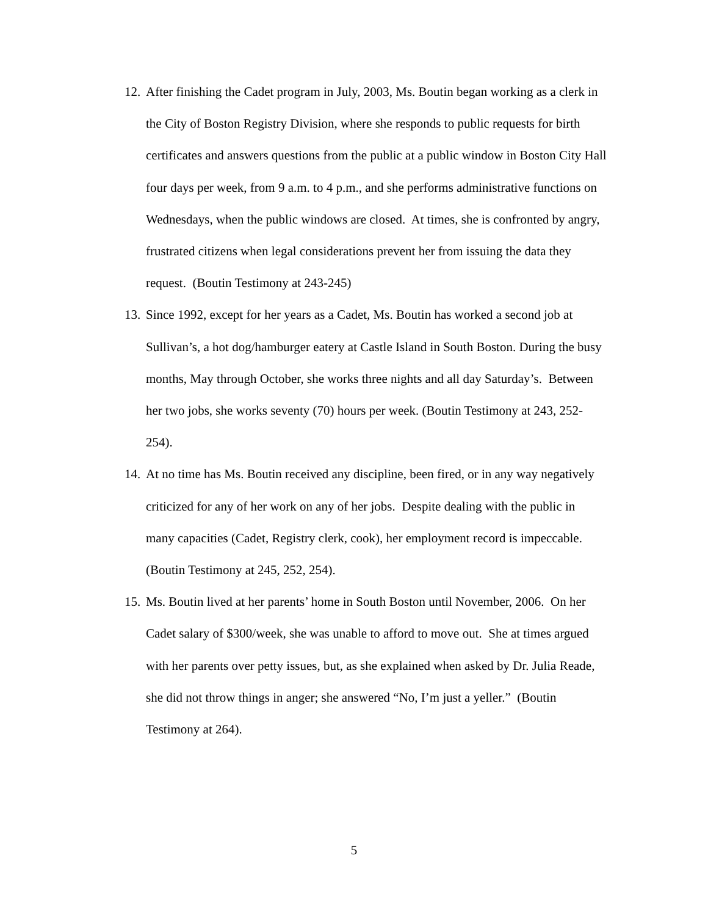12. After finishing the Cadet program in July, 2003, Ms. Boutin began working as a clerk in the City of Boston Registry Division, where she responds to public requests for birth certificates and answers questions from the public at a public window in Boston City Hall four days per week, from 9 a.m. to 4 p.m., and she performs administrative functions on Wednesdays, when the public windows are closed. At times, she is confronted by angry, frustrated citizens when legal considerations prevent her from issuing the data they request. (Boutin Testimony at 243-245)
13. Since 1992, except for her years as a Cadet, Ms. Boutin has worked a second job at Sullivan’s, a hot dog/hamburger eatery at Castle Island in South Boston. During the busy months, May through October, she works three nights and all day Saturday’s. Between her two jobs, she works seventy (70) hours per week. (Boutin Testimony at 243, 252-254).
14. At no time has Ms. Boutin received any discipline, been fired, or in any way negatively criticized for any of her work on any of her jobs. Despite dealing with the public in many capacities (Cadet, Registry clerk, cook), her employment record is impeccable. (Boutin Testimony at 245, 252, 254).
15. Ms. Boutin lived at her parents’ home in South Boston until November, 2006. On her Cadet salary of $300/week, she was unable to afford to move out. She at times argued with her parents over petty issues, but, as she explained when asked by Dr. Julia Reade, she did not throw things in anger; she answered “No, I’m just a yeller.” (Boutin Testimony at 264).
5